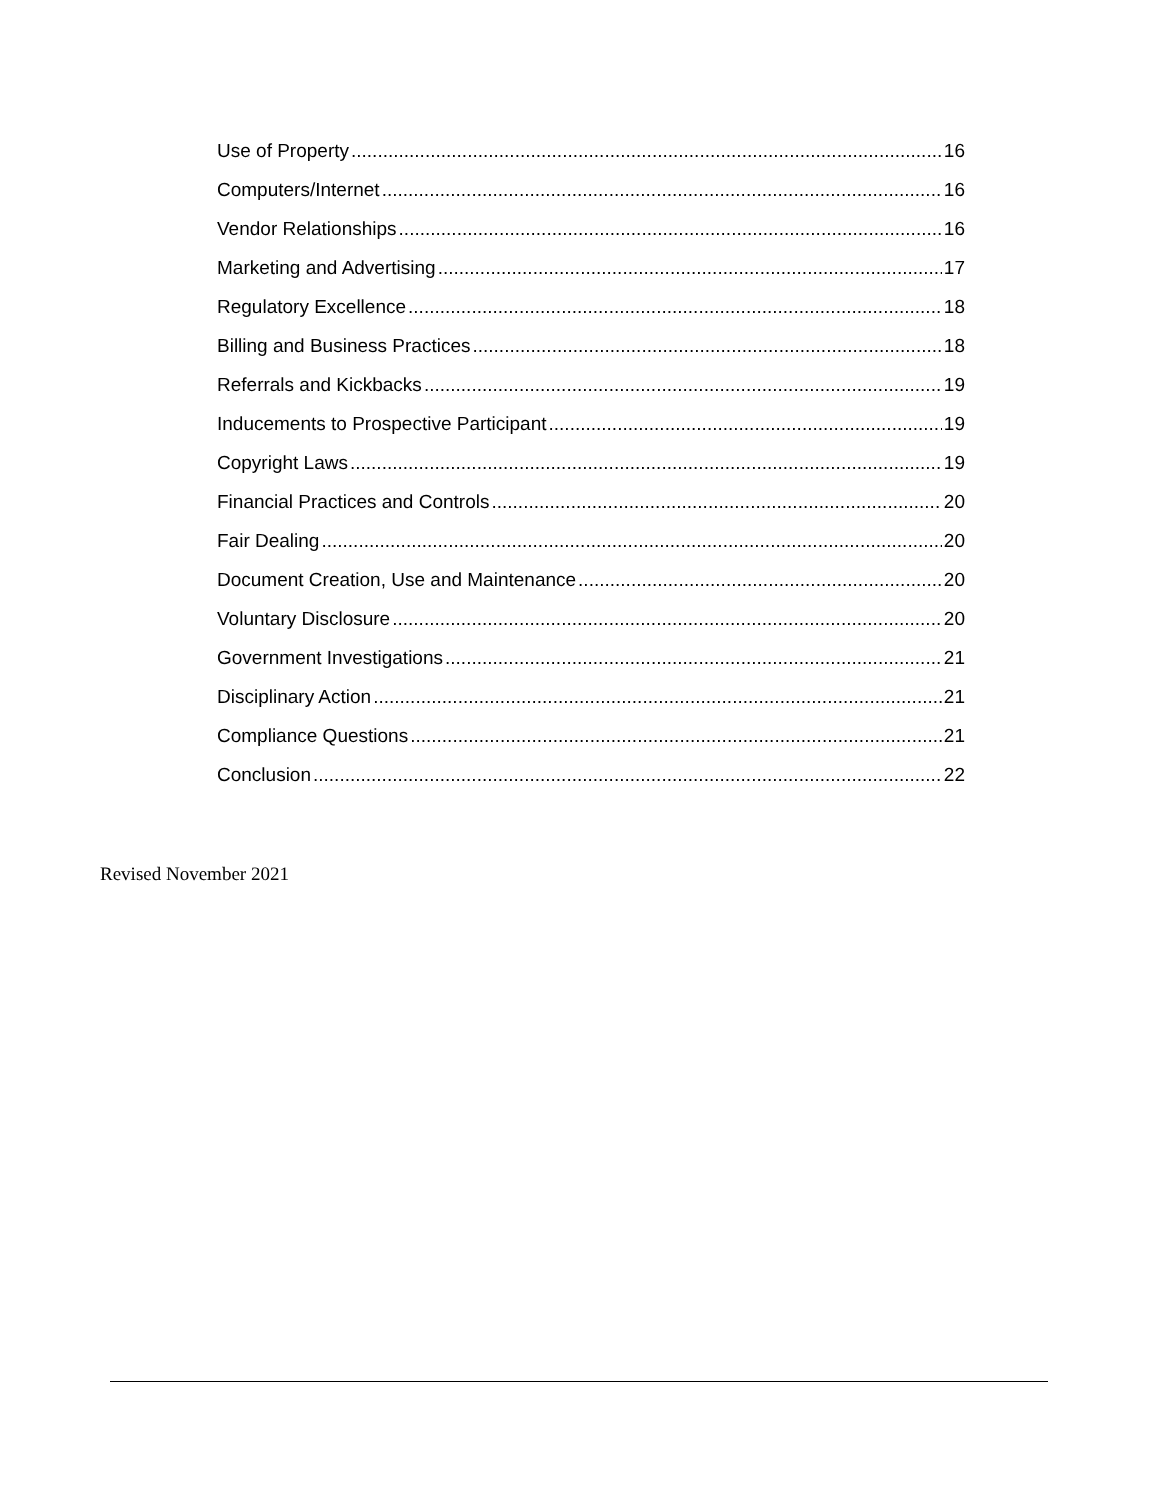Use of Property 16
Computers/Internet 16
Vendor Relationships 16
Marketing and Advertising 17
Regulatory Excellence 18
Billing and Business Practices 18
Referrals and Kickbacks 19
Inducements to Prospective Participant 19
Copyright Laws 19
Financial Practices and Controls 20
Fair Dealing 20
Document Creation, Use and Maintenance 20
Voluntary Disclosure 20
Government Investigations 21
Disciplinary Action 21
Compliance Questions 21
Conclusion 22
Revised November 2021